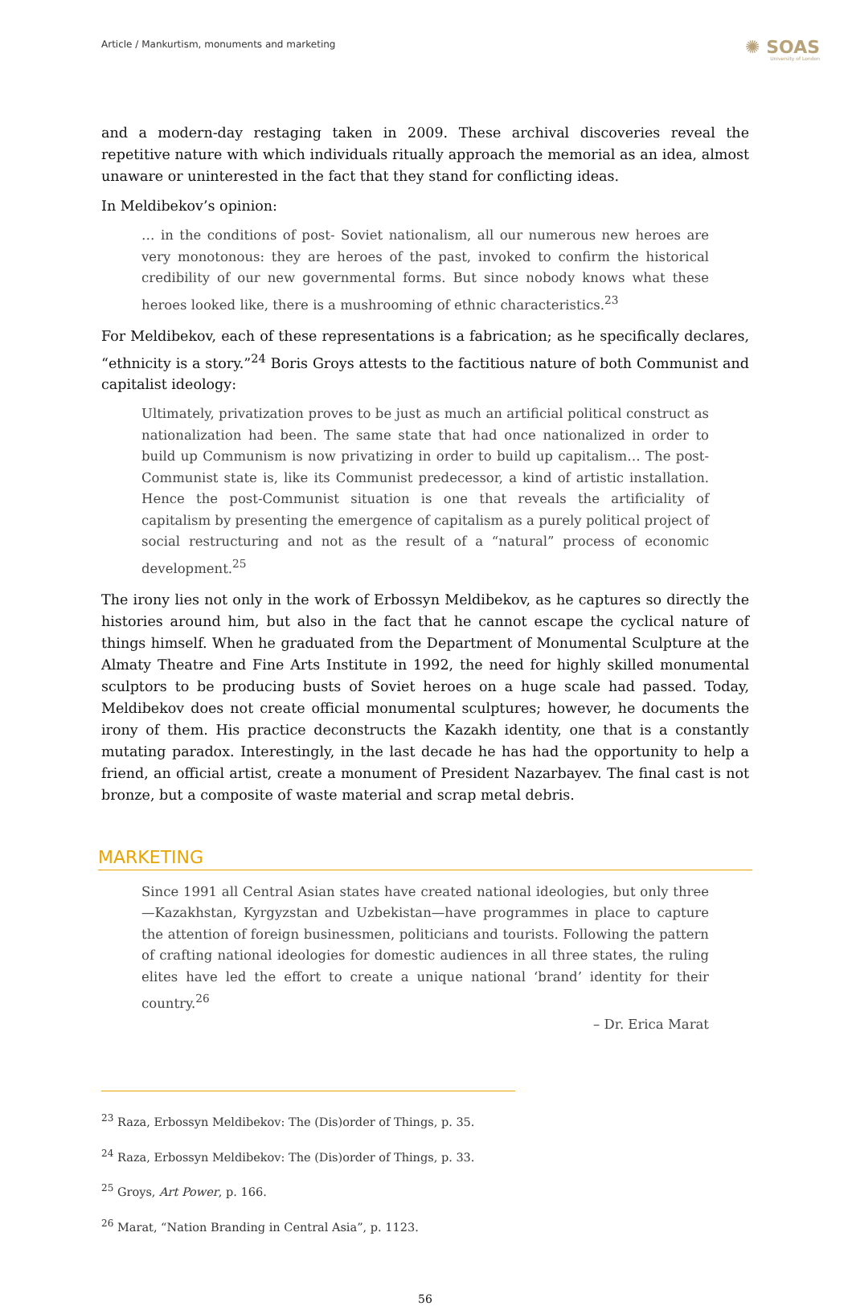Article / Mankurtism, monuments and marketing ✺ SOAS
University of London
and a modern-day restaging taken in 2009. These archival discoveries reveal the repetitive nature with which individuals ritually approach the memorial as an idea, almost unaware or uninterested in the fact that they stand for conflicting ideas.
In Meldibekov’s opinion:
… in the conditions of post- Soviet nationalism, all our numerous new heroes are very monotonous: they are heroes of the past, invoked to confirm the historical credibility of our new governmental forms. But since nobody knows what these heroes looked like, there is a mushrooming of ethnic characteristics.<sup>23</sup>
For Meldibekov, each of these representations is a fabrication; as he specifically declares, “ethnicity is a story.”<sup>24</sup> Boris Groys attests to the factitious nature of both Communist and capitalist ideology:
Ultimately, privatization proves to be just as much an artificial political construct as nationalization had been. The same state that had once nationalized in order to build up Communism is now privatizing in order to build up capitalism… The post-Communist state is, like its Communist predecessor, a kind of artistic installation. Hence the post-Communist situation is one that reveals the artificiality of capitalism by presenting the emergence of capitalism as a purely political project of social restructuring and not as the result of a “natural” process of economic development.<sup>25</sup>
The irony lies not only in the work of Erbossyn Meldibekov, as he captures so directly the histories around him, but also in the fact that he cannot escape the cyclical nature of things himself. When he graduated from the Department of Monumental Sculpture at the Almaty Theatre and Fine Arts Institute in 1992, the need for highly skilled monumental sculptors to be producing busts of Soviet heroes on a huge scale had passed. Today, Meldibekov does not create official monumental sculptures; however, he documents the irony of them. His practice deconstructs the Kazakh identity, one that is a constantly mutating paradox. Interestingly, in the last decade he has had the opportunity to help a friend, an official artist, create a monument of President Nazarbayev. The final cast is not bronze, but a composite of waste material and scrap metal debris.
MARKETING
Since 1991 all Central Asian states have created national ideologies, but only three—Kazakhstan, Kyrgyzstan and Uzbekistan—have programmes in place to capture the attention of foreign businessmen, politicians and tourists. Following the pattern of crafting national ideologies for domestic audiences in all three states, the ruling elites have led the effort to create a unique national ‘brand’ identity for their country.<sup>26</sup>
– Dr. Erica Marat
<sup>23</sup> Raza, Erbossyn Meldibekov: The (Dis)order of Things, p. 35.
<sup>24</sup> Raza, Erbossyn Meldibekov: The (Dis)order of Things, p. 33.
<sup>25</sup> Groys, Art Power, p. 166.
<sup>26</sup> Marat, “Nation Branding in Central Asia”, p. 1123.
56